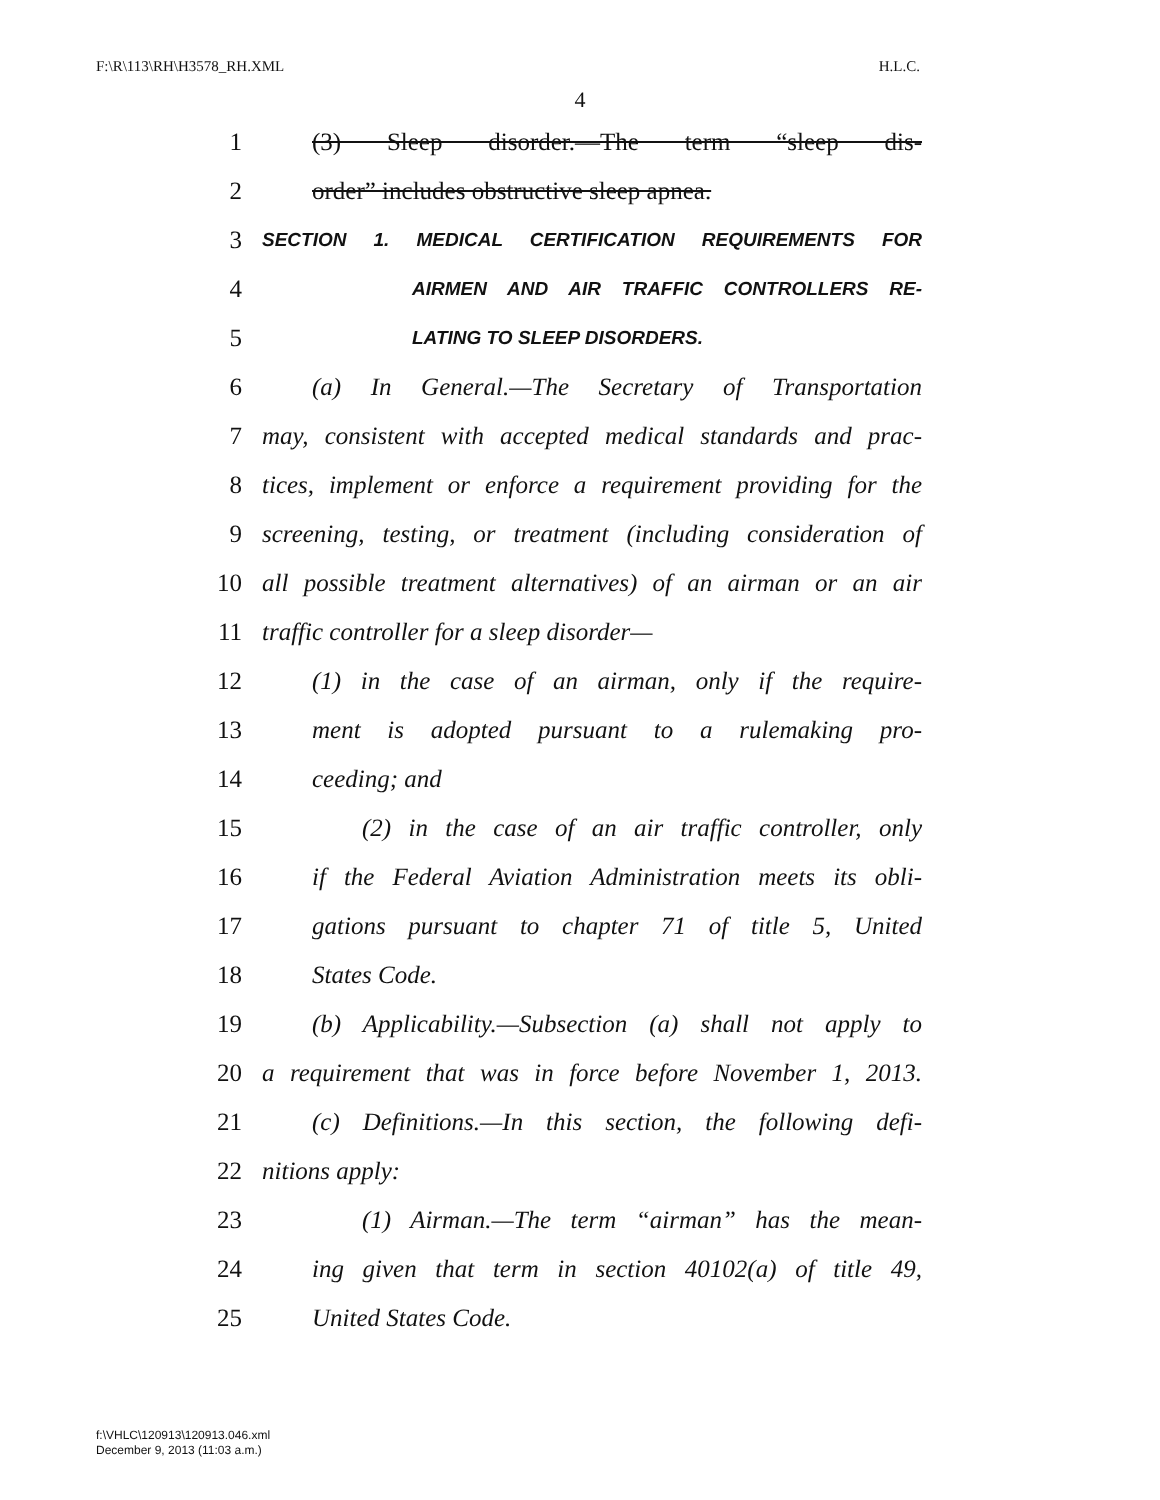F:\R\113\RH\H3578_RH.XML H.L.C.
4
1 (3) Sleep disorder.—The term “sleep dis-
2 order” includes obstructive sleep apnea.
3 SECTION 1. MEDICAL CERTIFICATION REQUIREMENTS FOR
4 AIRMEN AND AIR TRAFFIC CONTROLLERS RE-
5 LATING TO SLEEP DISORDERS.
6 (a) In General.—The Secretary of Transportation
7 may, consistent with accepted medical standards and prac-
8 tices, implement or enforce a requirement providing for the
9 screening, testing, or treatment (including consideration of
10 all possible treatment alternatives) of an airman or an air
11 traffic controller for a sleep disorder—
12 (1) in the case of an airman, only if the require-
13 ment is adopted pursuant to a rulemaking pro-
14 ceeding; and
15 (2) in the case of an air traffic controller, only
16 if the Federal Aviation Administration meets its obli-
17 gations pursuant to chapter 71 of title 5, United
18 States Code.
19 (b) Applicability.—Subsection (a) shall not apply to
20 a requirement that was in force before November 1, 2013.
21 (c) Definitions.—In this section, the following defi-
22 nitions apply:
23 (1) Airman.—The term “airman” has the mean-
24 ing given that term in section 40102(a) of title 49,
25 United States Code.
f:\VHLC\120913\120913.046.xml
December 9, 2013 (11:03 a.m.)